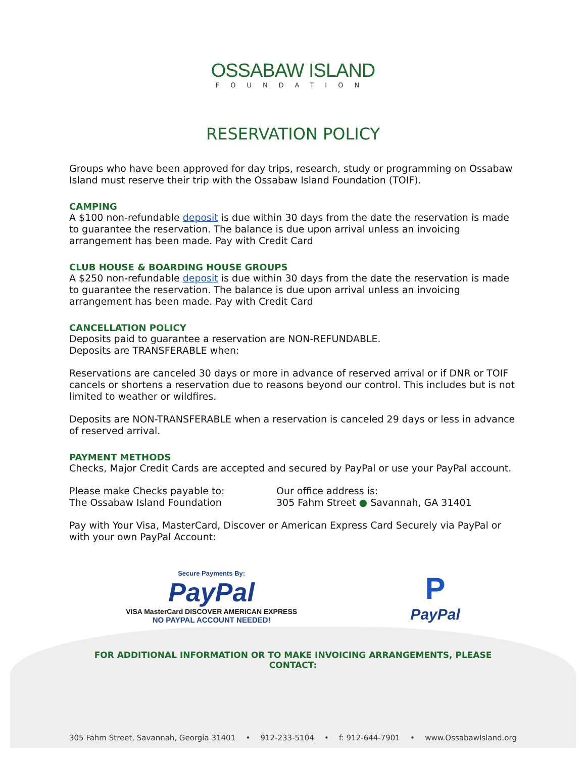OSSABAW ISLAND
FOUNDATION
RESERVATION POLICY
Groups who have been approved for day trips, research, study or programming on Ossabaw Island must reserve their trip with the Ossabaw Island Foundation (TOIF).
CAMPING
A $100 non-refundable deposit is due within 30 days from the date the reservation is made to guarantee the reservation. The balance is due upon arrival unless an invoicing arrangement has been made. Pay with Credit Card
CLUB HOUSE & BOARDING HOUSE GROUPS
A $250 non-refundable deposit is due within 30 days from the date the reservation is made to guarantee the reservation. The balance is due upon arrival unless an invoicing arrangement has been made. Pay with Credit Card
CANCELLATION POLICY
Deposits paid to guarantee a reservation are NON-REFUNDABLE.
Deposits are TRANSFERABLE when:
Reservations are canceled 30 days or more in advance of reserved arrival or if DNR or TOIF cancels or shortens a reservation due to reasons beyond our control. This includes but is not limited to weather or wildfires.
Deposits are NON-TRANSFERABLE when a reservation is canceled 29 days or less in advance of reserved arrival.
PAYMENT METHODS
Checks, Major Credit Cards are accepted and secured by PayPal or use your PayPal account.
Please make Checks payable to:
The Ossabaw Island Foundation
Our office address is:
305 Fahm Street ● Savannah, GA 31401
Pay with Your Visa, MasterCard, Discover or American Express Card Securely via PayPal or with your own PayPal Account:
Secure Payments By:
PayPal
VISA MasterCard DISCOVER AMERICAN EXPRESS
NO PAYPAL ACCOUNT NEEDED!
P
PayPal
FOR ADDITIONAL INFORMATION OR TO MAKE INVOICING ARRANGEMENTS, PLEASE CONTACT:
305 Fahm Street, Savannah, Georgia 31401 • 912-233-5104 • f: 912-644-7901 • www.OssabawIsland.org